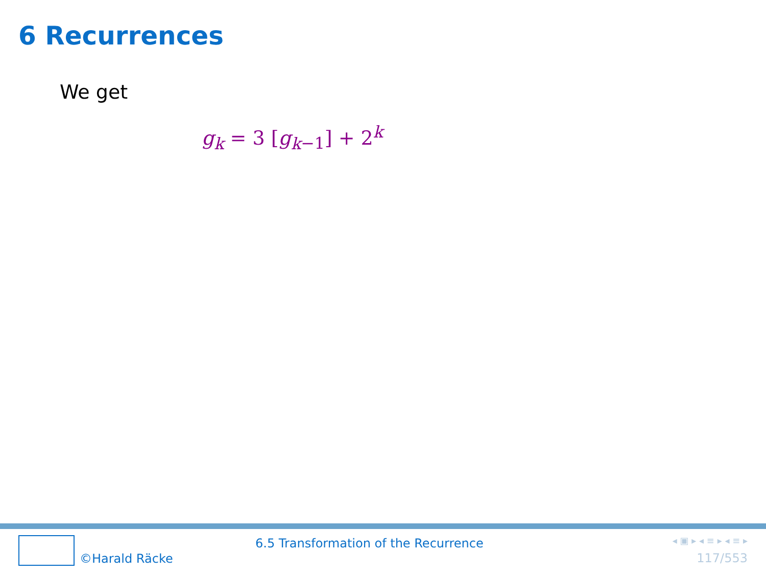6 Recurrences
We get
g<sub>k</sub> = 3 [g<sub>k</sub><sub>−1</sub>] + 2<sup>k</sup>
©Harald Räcke 6.5 Transformation of the Recurrence
◂ ▣ ▸ ◂ ≡ ▸ ◂ ≡ ▸
117/553